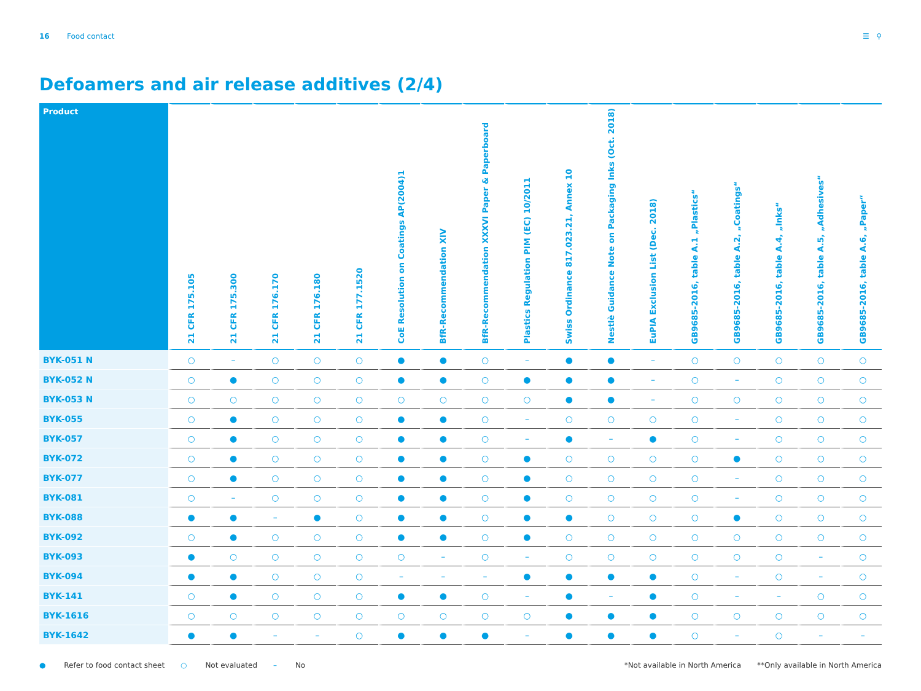16 Food contact ☰ ⚲
Defoamers and air release additives (2/4)
| Product | 21 CFR 175.105 | 21 CFR 175.300 | 21 CFR 176.170 | 21 CFR 176.180 | 21 CFR 177.1520 | CoE Resolution on Coatings AP(2004)1 | BfR-Recommendation XIV | BfR-Recommendation XXXVI Paper & Paperboard | Plastics Regulation PIM (EC) 10/2011 | Swiss Ordinance 817.023.21, Annex 10 | Nestlè Guidance Note on Packaging Inks (Oct. 2018) | EuPIA Exclusion List (Dec. 2018) | GB9685-2016, table A.1 „Plastics“ | GB9685-2016, table A.2, „Coatings“ | GB9685-2016, table A.4, „Inks“ | GB9685-2016, table A.5, „Adhesives“ | GB9685-2016, table A.6, „Paper“ |
| --- | --- | --- | --- | --- | --- | --- | --- | --- | --- | --- | --- | --- | --- | --- | --- | --- | --- |
| BYK-051 N | ○ | – | ○ | ○ | ○ | ● | ● | ○ | – | ● | ● | – | ○ | ○ | ○ | ○ | ○ |
| BYK-052 N | ○ | ● | ○ | ○ | ○ | ● | ● | ○ | ● | ● | ● | – | ○ | – | ○ | ○ | ○ |
| BYK-053 N | ○ | ○ | ○ | ○ | ○ | ○ | ○ | ○ | ○ | ● | ● | – | ○ | ○ | ○ | ○ | ○ |
| BYK-055 | ○ | ● | ○ | ○ | ○ | ● | ● | ○ | – | ○ | ○ | ○ | ○ | – | ○ | ○ | ○ |
| BYK-057 | ○ | ● | ○ | ○ | ○ | ● | ● | ○ | – | ● | – | ● | ○ | – | ○ | ○ | ○ |
| BYK-072 | ○ | ● | ○ | ○ | ○ | ● | ● | ○ | ● | ○ | ○ | ○ | ○ | ● | ○ | ○ | ○ |
| BYK-077 | ○ | ● | ○ | ○ | ○ | ● | ● | ○ | ● | ○ | ○ | ○ | ○ | – | ○ | ○ | ○ |
| BYK-081 | ○ | – | ○ | ○ | ○ | ● | ● | ○ | ● | ○ | ○ | ○ | ○ | – | ○ | ○ | ○ |
| BYK-088 | ● | ● | – | ● | ○ | ● | ● | ○ | ● | ● | ○ | ○ | ○ | ● | ○ | ○ | ○ |
| BYK-092 | ○ | ● | ○ | ○ | ○ | ● | ● | ○ | ● | ○ | ○ | ○ | ○ | ○ | ○ | ○ | ○ |
| BYK-093 | ● | ○ | ○ | ○ | ○ | ○ | – | ○ | – | ○ | ○ | ○ | ○ | ○ | ○ | – | ○ |
| BYK-094 | ● | ● | ○ | ○ | ○ | – | – | – | ● | ● | ● | ● | ○ | – | ○ | – | ○ |
| BYK-141 | ○ | ● | ○ | ○ | ○ | ● | ● | ○ | – | ● | – | ● | ○ | – | – | ○ | ○ |
| BYK-1616 | ○ | ○ | ○ | ○ | ○ | ○ | ○ | ○ | ○ | ● | ● | ● | ○ | ○ | ○ | ○ | ○ |
| BYK-1642 | ● | ● | – | – | ○ | ● | ● | ● | – | ● | ● | ● | ○ | – | ○ | – | – |
● Refer to food contact sheet ○ Not evaluated – No *Not available in North America **Only available in North America